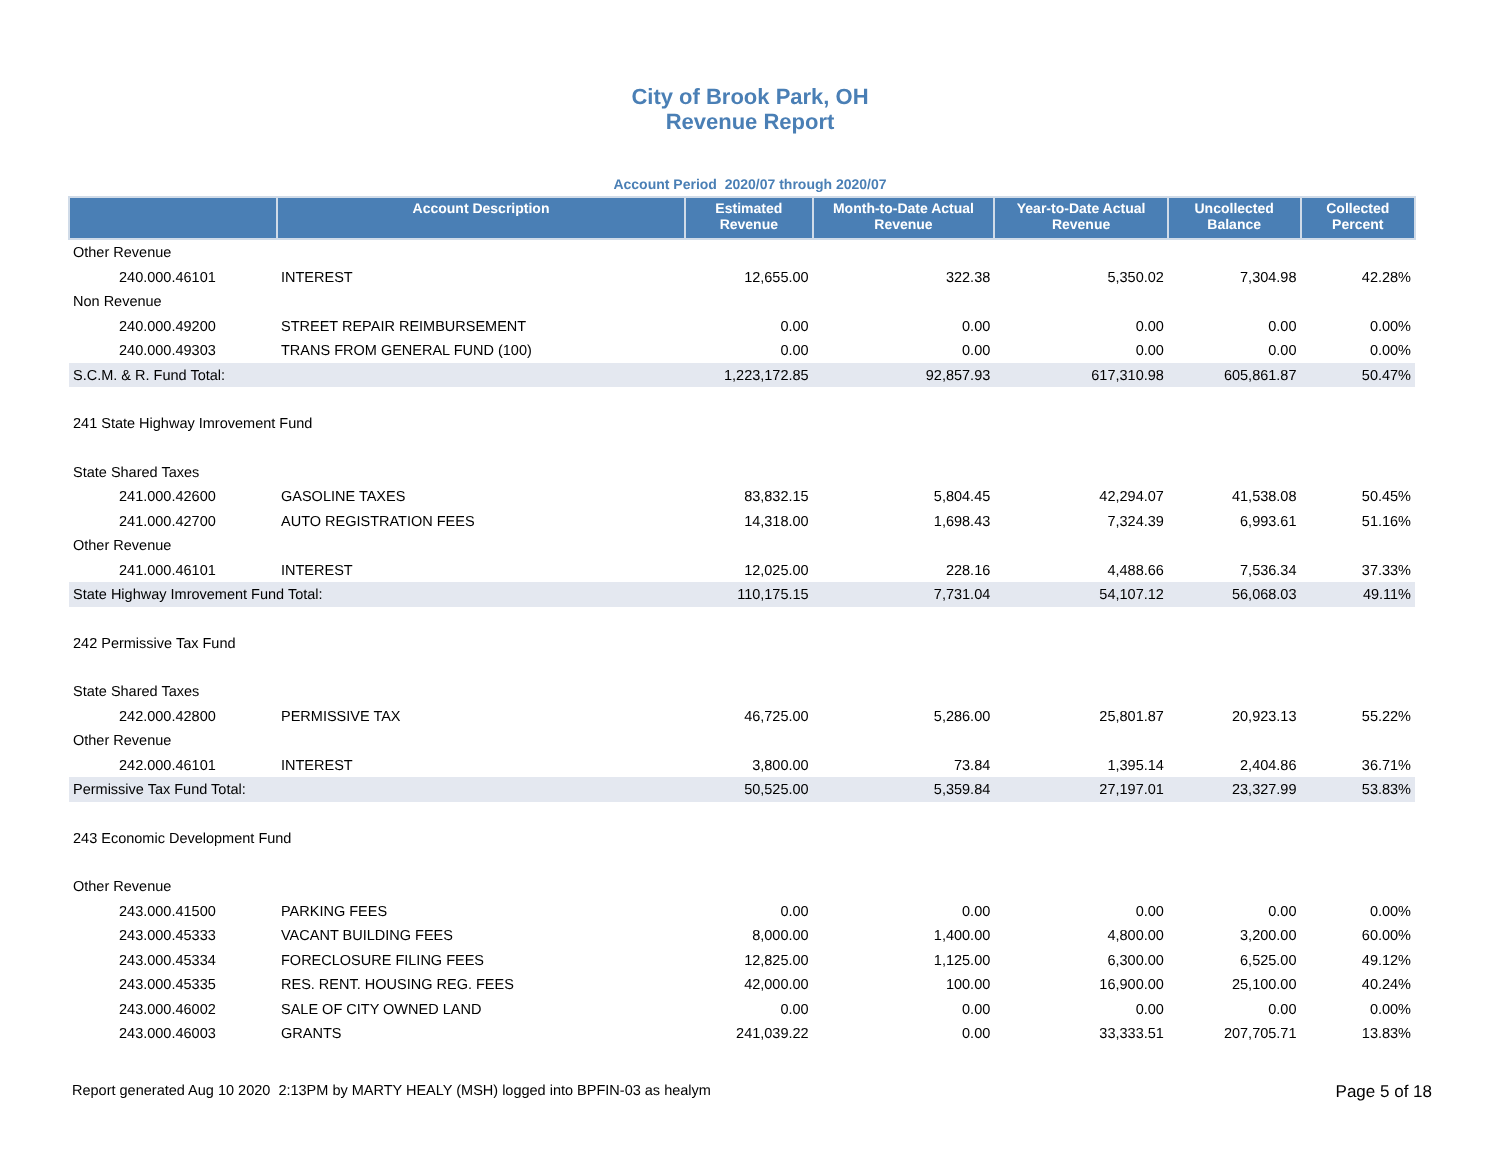City of Brook Park, OH
Revenue Report
Account Period 2020/07 through 2020/07
| | Account Description | Estimated Revenue | Month-to-Date Actual Revenue | Year-to-Date Actual Revenue | Uncollected Balance | Collected Percent |
| --- | --- | --- | --- | --- | --- | --- |
| Other Revenue | | | | | | |
| 240.000.46101 | INTEREST | 12,655.00 | 322.38 | 5,350.02 | 7,304.98 | 42.28% |
| Non Revenue | | | | | | |
| 240.000.49200 | STREET REPAIR REIMBURSEMENT | 0.00 | 0.00 | 0.00 | 0.00 | 0.00% |
| 240.000.49303 | TRANS FROM GENERAL FUND (100) | 0.00 | 0.00 | 0.00 | 0.00 | 0.00% |
| S.C.M. & R. Fund Total: | | 1,223,172.85 | 92,857.93 | 617,310.98 | 605,861.87 | 50.47% |
| 241 State Highway Imrovement Fund | | | | | | |
| State Shared Taxes | | | | | | |
| 241.000.42600 | GASOLINE TAXES | 83,832.15 | 5,804.45 | 42,294.07 | 41,538.08 | 50.45% |
| 241.000.42700 | AUTO REGISTRATION FEES | 14,318.00 | 1,698.43 | 7,324.39 | 6,993.61 | 51.16% |
| Other Revenue | | | | | | |
| 241.000.46101 | INTEREST | 12,025.00 | 228.16 | 4,488.66 | 7,536.34 | 37.33% |
| State Highway Imrovement Fund Total: | | 110,175.15 | 7,731.04 | 54,107.12 | 56,068.03 | 49.11% |
| 242 Permissive Tax Fund | | | | | | |
| State Shared Taxes | | | | | | |
| 242.000.42800 | PERMISSIVE TAX | 46,725.00 | 5,286.00 | 25,801.87 | 20,923.13 | 55.22% |
| Other Revenue | | | | | | |
| 242.000.46101 | INTEREST | 3,800.00 | 73.84 | 1,395.14 | 2,404.86 | 36.71% |
| Permissive Tax Fund Total: | | 50,525.00 | 5,359.84 | 27,197.01 | 23,327.99 | 53.83% |
| 243 Economic Development Fund | | | | | | |
| Other Revenue | | | | | | |
| 243.000.41500 | PARKING FEES | 0.00 | 0.00 | 0.00 | 0.00 | 0.00% |
| 243.000.45333 | VACANT BUILDING FEES | 8,000.00 | 1,400.00 | 4,800.00 | 3,200.00 | 60.00% |
| 243.000.45334 | FORECLOSURE FILING FEES | 12,825.00 | 1,125.00 | 6,300.00 | 6,525.00 | 49.12% |
| 243.000.45335 | RES. RENT. HOUSING REG. FEES | 42,000.00 | 100.00 | 16,900.00 | 25,100.00 | 40.24% |
| 243.000.46002 | SALE OF CITY OWNED LAND | 0.00 | 0.00 | 0.00 | 0.00 | 0.00% |
| 243.000.46003 | GRANTS | 241,039.22 | 0.00 | 33,333.51 | 207,705.71 | 13.83% |
Report generated Aug 10 2020 2:13PM by MARTY HEALY (MSH) logged into BPFIN-03 as healym Page 5 of 18